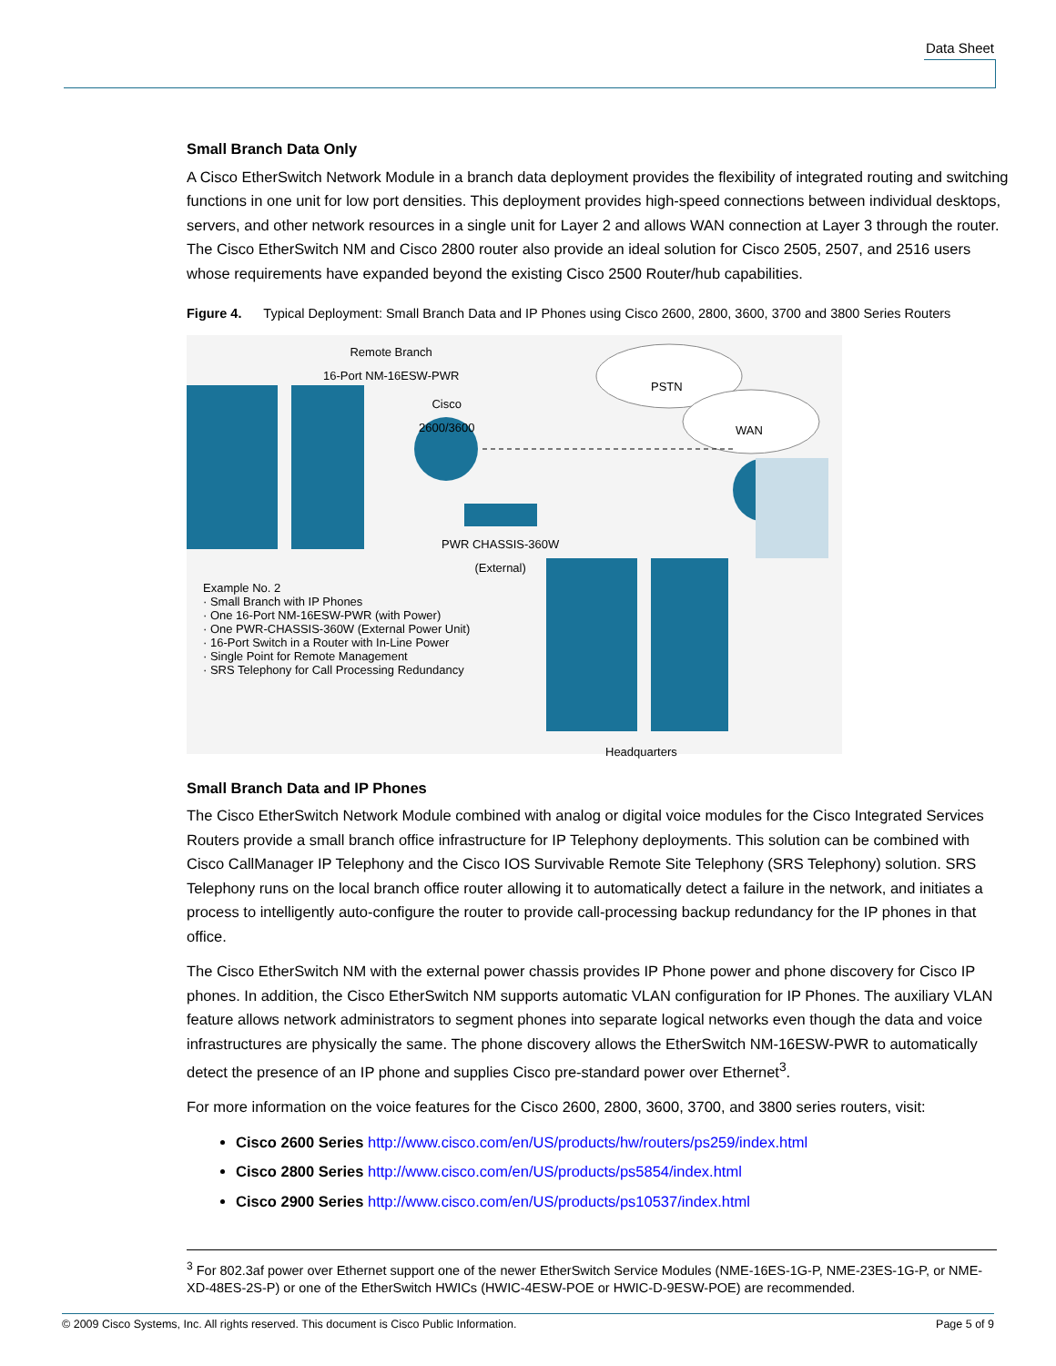Data Sheet
Small Branch Data Only
A Cisco EtherSwitch Network Module in a branch data deployment provides the flexibility of integrated routing and switching functions in one unit for low port densities. This deployment provides high-speed connections between individual desktops, servers, and other network resources in a single unit for Layer 2 and allows WAN connection at Layer 3 through the router. The Cisco EtherSwitch NM and Cisco 2800 router also provide an ideal solution for Cisco 2505, 2507, and 2516 users whose requirements have expanded beyond the existing Cisco 2500 Router/hub capabilities.
Figure 4. Typical Deployment: Small Branch Data and IP Phones using Cisco 2600, 2800, 3600, 3700 and 3800 Series Routers
Remote Branch
16-Port NM-16ESW-PWR
Cisco
2600/3600
PSTN
WAN
PWR CHASSIS-360W
(External)
Example No. 2
· Small Branch with IP Phones
· One 16-Port NM-16ESW-PWR (with Power)
· One PWR-CHASSIS-360W (External Power Unit)
· 16-Port Switch in a Router with In-Line Power
· Single Point for Remote Management
· SRS Telephony for Call Processing Redundancy
Headquarters
Small Branch Data and IP Phones
The Cisco EtherSwitch Network Module combined with analog or digital voice modules for the Cisco Integrated Services Routers provide a small branch office infrastructure for IP Telephony deployments. This solution can be combined with Cisco CallManager IP Telephony and the Cisco IOS Survivable Remote Site Telephony (SRS Telephony) solution. SRS Telephony runs on the local branch office router allowing it to automatically detect a failure in the network, and initiates a process to intelligently auto-configure the router to provide call-processing backup redundancy for the IP phones in that office.
The Cisco EtherSwitch NM with the external power chassis provides IP Phone power and phone discovery for Cisco IP phones. In addition, the Cisco EtherSwitch NM supports automatic VLAN configuration for IP Phones. The auxiliary VLAN feature allows network administrators to segment phones into separate logical networks even though the data and voice infrastructures are physically the same. The phone discovery allows the EtherSwitch NM-16ESW-PWR to automatically detect the presence of an IP phone and supplies Cisco pre-standard power over Ethernet<sup>3</sup>.
For more information on the voice features for the Cisco 2600, 2800, 3600, 3700, and 3800 series routers, visit:
Cisco 2600 Series http://www.cisco.com/en/US/products/hw/routers/ps259/index.html
Cisco 2800 Series http://www.cisco.com/en/US/products/ps5854/index.html
Cisco 2900 Series http://www.cisco.com/en/US/products/ps10537/index.html
<sup>3</sup> For 802.3af power over Ethernet support one of the newer EtherSwitch Service Modules (NME-16ES-1G-P, NME-23ES-1G-P, or NME-XD-48ES-2S-P) or one of the EtherSwitch HWICs (HWIC-4ESW-POE or HWIC-D-9ESW-POE) are recommended.
© 2009 Cisco Systems, Inc. All rights reserved. This document is Cisco Public Information. Page 5 of 9